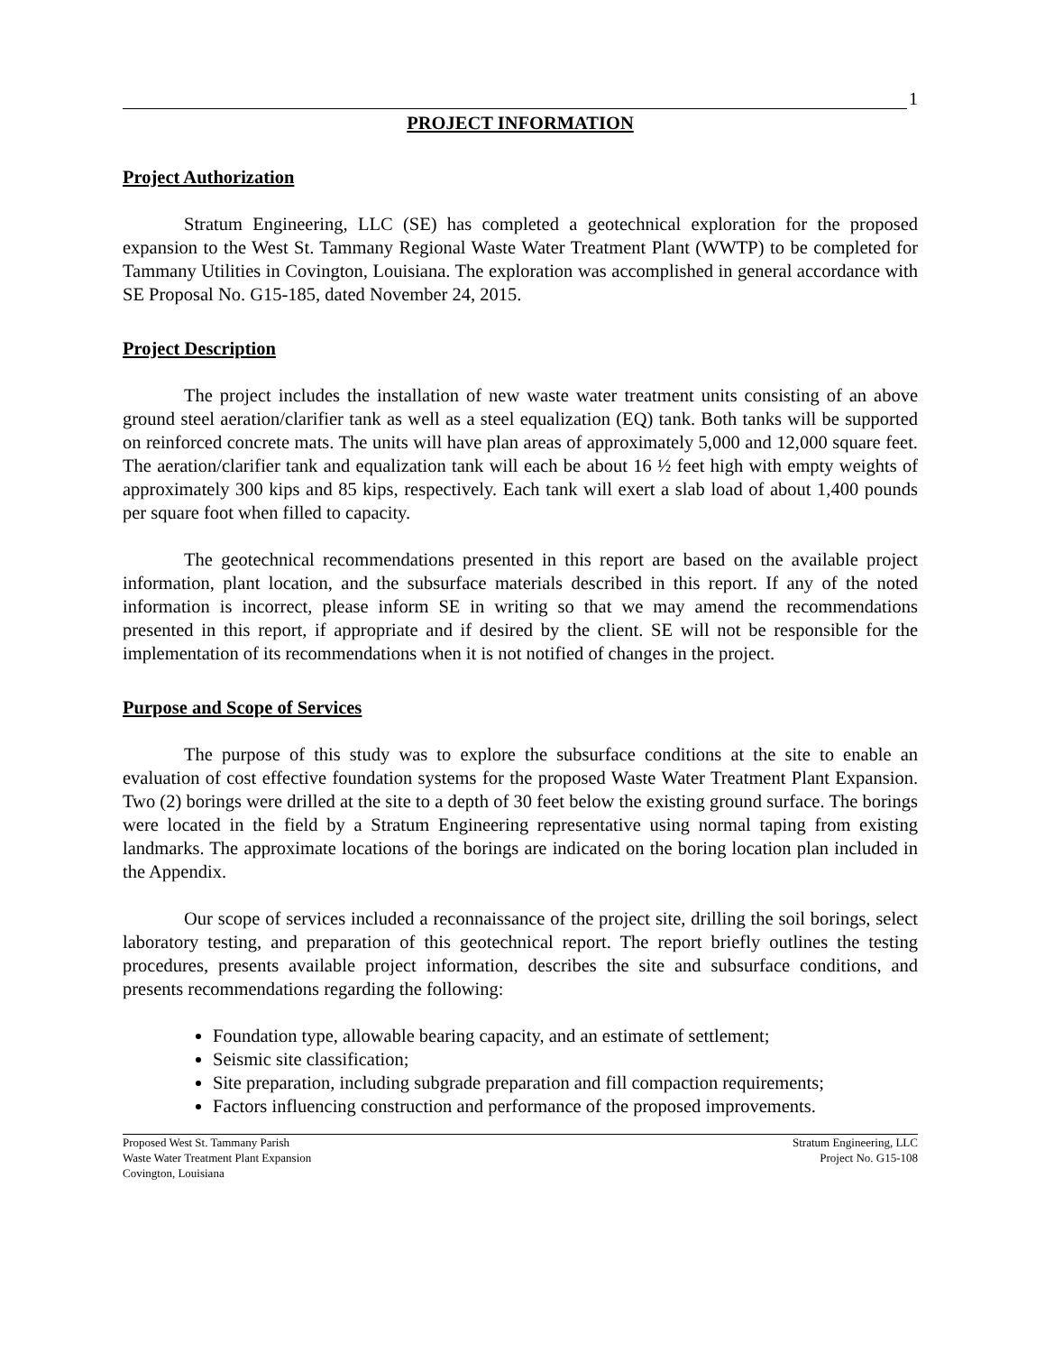1
PROJECT INFORMATION
Project Authorization
Stratum Engineering, LLC (SE) has completed a geotechnical exploration for the proposed expansion to the West St. Tammany Regional Waste Water Treatment Plant (WWTP) to be completed for Tammany Utilities in Covington, Louisiana. The exploration was accomplished in general accordance with SE Proposal No. G15-185, dated November 24, 2015.
Project Description
The project includes the installation of new waste water treatment units consisting of an above ground steel aeration/clarifier tank as well as a steel equalization (EQ) tank. Both tanks will be supported on reinforced concrete mats. The units will have plan areas of approximately 5,000 and 12,000 square feet. The aeration/clarifier tank and equalization tank will each be about 16 ½ feet high with empty weights of approximately 300 kips and 85 kips, respectively. Each tank will exert a slab load of about 1,400 pounds per square foot when filled to capacity.
The geotechnical recommendations presented in this report are based on the available project information, plant location, and the subsurface materials described in this report. If any of the noted information is incorrect, please inform SE in writing so that we may amend the recommendations presented in this report, if appropriate and if desired by the client. SE will not be responsible for the implementation of its recommendations when it is not notified of changes in the project.
Purpose and Scope of Services
The purpose of this study was to explore the subsurface conditions at the site to enable an evaluation of cost effective foundation systems for the proposed Waste Water Treatment Plant Expansion. Two (2) borings were drilled at the site to a depth of 30 feet below the existing ground surface. The borings were located in the field by a Stratum Engineering representative using normal taping from existing landmarks. The approximate locations of the borings are indicated on the boring location plan included in the Appendix.
Our scope of services included a reconnaissance of the project site, drilling the soil borings, select laboratory testing, and preparation of this geotechnical report. The report briefly outlines the testing procedures, presents available project information, describes the site and subsurface conditions, and presents recommendations regarding the following:
Foundation type, allowable bearing capacity, and an estimate of settlement;
Seismic site classification;
Site preparation, including subgrade preparation and fill compaction requirements;
Factors influencing construction and performance of the proposed improvements.
Proposed West St. Tammany Parish
Waste Water Treatment Plant Expansion
Covington, Louisiana
Stratum Engineering, LLC
Project No. G15-108